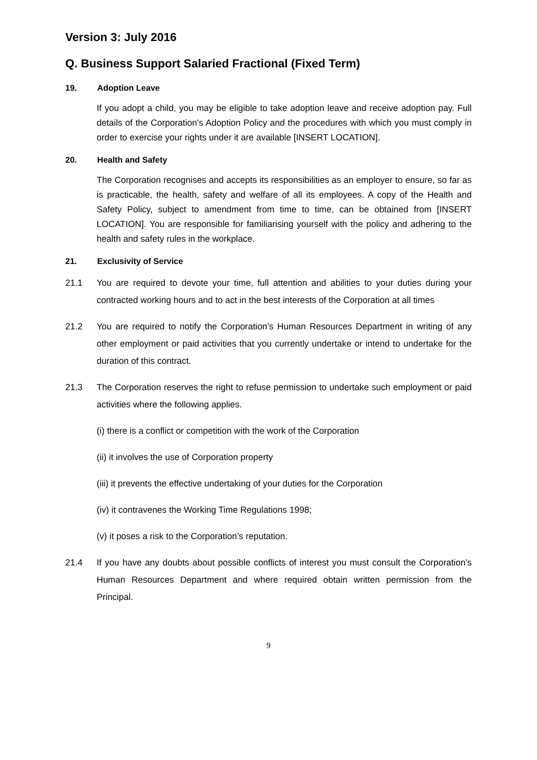Version 3: July 2016
Q. Business Support Salaried Fractional (Fixed Term)
19. Adoption Leave
If you adopt a child, you may be eligible to take adoption leave and receive adoption pay. Full details of the Corporation's Adoption Policy and the procedures with which you must comply in order to exercise your rights under it are available [INSERT LOCATION].
20. Health and Safety
The Corporation recognises and accepts its responsibilities as an employer to ensure, so far as is practicable, the health, safety and welfare of all its employees. A copy of the Health and Safety Policy, subject to amendment from time to time, can be obtained from [INSERT LOCATION]. You are responsible for familiarising yourself with the policy and adhering to the health and safety rules in the workplace.
21. Exclusivity of Service
21.1 You are required to devote your time, full attention and abilities to your duties during your contracted working hours and to act in the best interests of the Corporation at all times
21.2 You are required to notify the Corporation’s Human Resources Department in writing of any other employment or paid activities that you currently undertake or intend to undertake for the duration of this contract.
21.3 The Corporation reserves the right to refuse permission to undertake such employment or paid activities where the following applies.
(i) there is a conflict or competition with the work of the Corporation
(ii) it involves the use of Corporation property
(iii) it prevents the effective undertaking of your duties for the Corporation
(iv) it contravenes the Working Time Regulations 1998;
(v) it poses a risk to the Corporation’s reputation.
21.4 If you have any doubts about possible conflicts of interest you must consult the Corporation’s Human Resources Department and where required obtain written permission from the Principal.
9